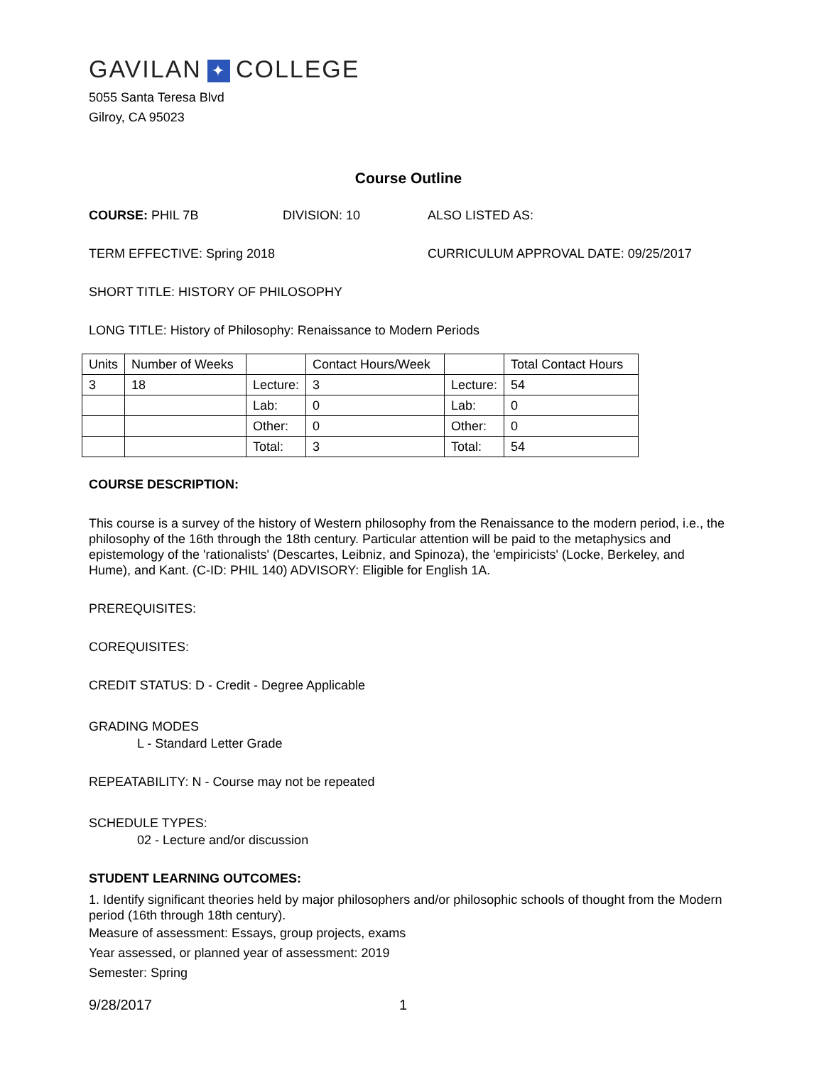GAVILAN ✦ COLLEGE
5055 Santa Teresa Blvd
Gilroy, CA 95023
Course Outline
COURSE: PHIL 7B DIVISION: 10 ALSO LISTED AS:
TERM EFFECTIVE: Spring 2018 CURRICULUM APPROVAL DATE: 09/25/2017
SHORT TITLE: HISTORY OF PHILOSOPHY
LONG TITLE: History of Philosophy: Renaissance to Modern Periods
| Units | Number of Weeks | | Contact Hours/Week | | Total Contact Hours |
| 3 | 18 | Lecture: | 3 | Lecture: | 54 |
| | | Lab: | 0 | Lab: | 0 |
| | | Other: | 0 | Other: | 0 |
| | | Total: | 3 | Total: | 54 |
COURSE DESCRIPTION:
This course is a survey of the history of Western philosophy from the Renaissance to the modern period, i.e., the philosophy of the 16th through the 18th century. Particular attention will be paid to the metaphysics and epistemology of the 'rationalists' (Descartes, Leibniz, and Spinoza), the 'empiricists' (Locke, Berkeley, and Hume), and Kant. (C-ID: PHIL 140) ADVISORY: Eligible for English 1A.
PREREQUISITES:
COREQUISITES:
CREDIT STATUS: D - Credit - Degree Applicable
GRADING MODES
L - Standard Letter Grade
REPEATABILITY: N - Course may not be repeated
SCHEDULE TYPES:
02 - Lecture and/or discussion
STUDENT LEARNING OUTCOMES:
1. Identify significant theories held by major philosophers and/or philosophic schools of thought from the Modern period (16th through 18th century).
Measure of assessment: Essays, group projects, exams
Year assessed, or planned year of assessment: 2019
Semester: Spring
9/28/2017 1